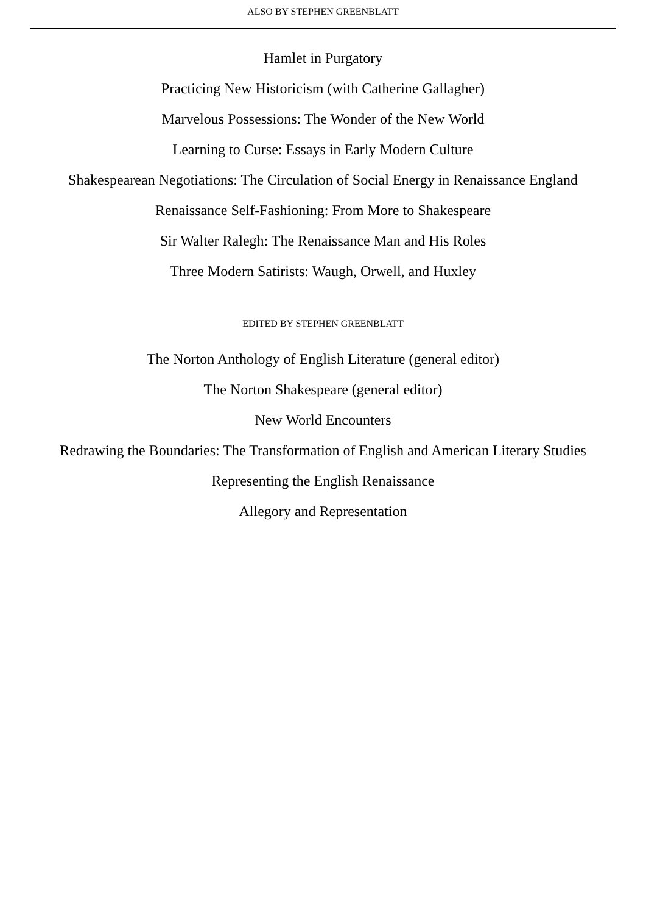ALSO BY STEPHEN GREENBLATT
Hamlet in Purgatory
Practicing New Historicism (with Catherine Gallagher)
Marvelous Possessions: The Wonder of the New World
Learning to Curse: Essays in Early Modern Culture
Shakespearean Negotiations: The Circulation of Social Energy in Renaissance England
Renaissance Self-Fashioning: From More to Shakespeare
Sir Walter Ralegh: The Renaissance Man and His Roles
Three Modern Satirists: Waugh, Orwell, and Huxley
EDITED BY STEPHEN GREENBLATT
The Norton Anthology of English Literature (general editor)
The Norton Shakespeare (general editor)
New World Encounters
Redrawing the Boundaries: The Transformation of English and American Literary Studies
Representing the English Renaissance
Allegory and Representation